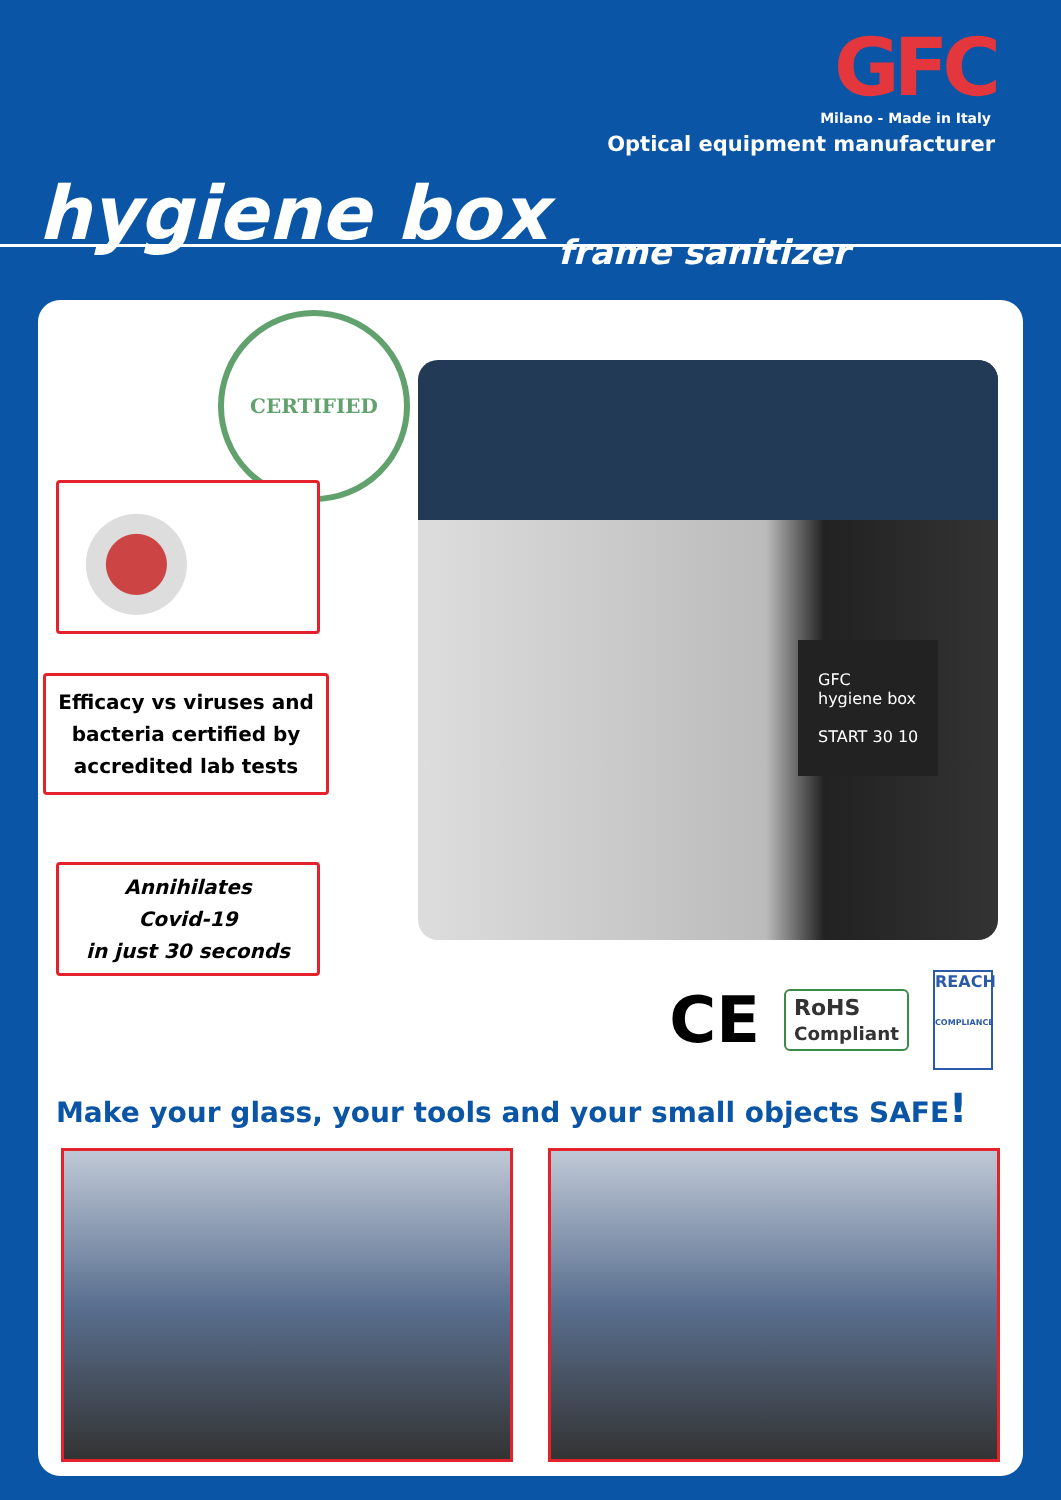GFC
Milano - Made in Italy
Optical equipment manufacturer
hygiene box frame sanitizer
GFC
hygiene box
START 30 10
CERTIFIED
Efficacy vs viruses and
bacteria certified by
accredited lab tests
Annihilates
Covid-19
in just 30 seconds
CE RoHS
Compliant REACH
COMPLIANCE
Make your glass, your tools and your small objects SAFE!